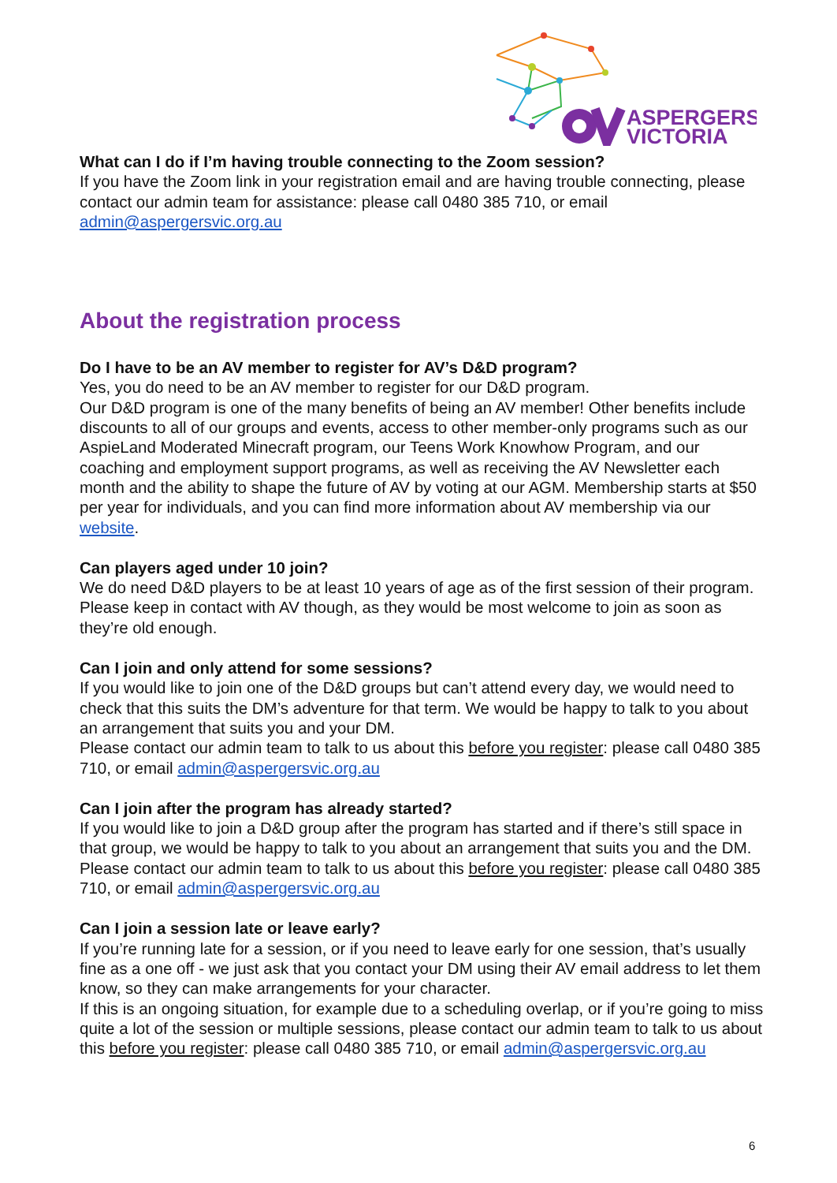ASPERGERS
VICTORIA
What can I do if I’m having trouble connecting to the Zoom session?
If you have the Zoom link in your registration email and are having trouble connecting, please contact our admin team for assistance: please call 0480 385 710, or email admin@aspergersvic.org.au
About the registration process
Do I have to be an AV member to register for AV’s D&D program?
Yes, you do need to be an AV member to register for our D&D program.
Our D&D program is one of the many benefits of being an AV member! Other benefits include discounts to all of our groups and events, access to other member-only programs such as our AspieLand Moderated Minecraft program, our Teens Work Knowhow Program, and our coaching and employment support programs, as well as receiving the AV Newsletter each month and the ability to shape the future of AV by voting at our AGM. Membership starts at $50 per year for individuals, and you can find more information about AV membership via our website.
Can players aged under 10 join?
We do need D&D players to be at least 10 years of age as of the first session of their program. Please keep in contact with AV though, as they would be most welcome to join as soon as they’re old enough.
Can I join and only attend for some sessions?
If you would like to join one of the D&D groups but can’t attend every day, we would need to check that this suits the DM’s adventure for that term. We would be happy to talk to you about an arrangement that suits you and your DM.
Please contact our admin team to talk to us about this before you register: please call 0480 385 710, or email admin@aspergersvic.org.au
Can I join after the program has already started?
If you would like to join a D&D group after the program has started and if there’s still space in that group, we would be happy to talk to you about an arrangement that suits you and the DM.
Please contact our admin team to talk to us about this before you register: please call 0480 385 710, or email admin@aspergersvic.org.au
Can I join a session late or leave early?
If you’re running late for a session, or if you need to leave early for one session, that’s usually fine as a one off - we just ask that you contact your DM using their AV email address to let them know, so they can make arrangements for your character.
If this is an ongoing situation, for example due to a scheduling overlap, or if you’re going to miss quite a lot of the session or multiple sessions, please contact our admin team to talk to us about this before you register: please call 0480 385 710, or email admin@aspergersvic.org.au
6